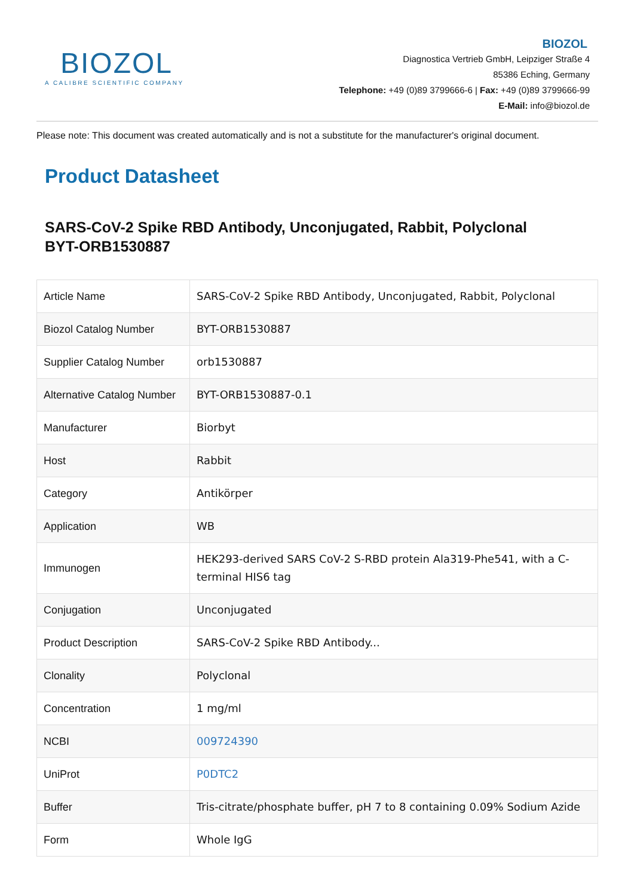BIOZOL
A CALIBRE SCIENTIFIC COMPANY
BIOZOL
Diagnostica Vertrieb GmbH, Leipziger Straße 4
85386 Eching, Germany
Telephone: +49 (0)89 3799666-6 | Fax: +49 (0)89 3799666-99
E-Mail: info@biozol.de
Please note: This document was created automatically and is not a substitute for the manufacturer's original document.
Product Datasheet
SARS-CoV-2 Spike RBD Antibody, Unconjugated, Rabbit, Polyclonal
BYT-ORB1530887
| Article Name | SARS-CoV-2 Spike RBD Antibody, Unconjugated, Rabbit, Polyclonal |
| Biozol Catalog Number | BYT-ORB1530887 |
| Supplier Catalog Number | orb1530887 |
| Alternative Catalog Number | BYT-ORB1530887-0.1 |
| Manufacturer | Biorbyt |
| Host | Rabbit |
| Category | Antikörper |
| Application | WB |
| Immunogen | HEK293-derived SARS CoV-2 S-RBD protein Ala319-Phe541, with a C-terminal HIS6 tag |
| Conjugation | Unconjugated |
| Product Description | SARS-CoV-2 Spike RBD Antibody... |
| Clonality | Polyclonal |
| Concentration | 1 mg/ml |
| NCBI | 009724390 |
| UniProt | P0DTC2 |
| Buffer | Tris-citrate/phosphate buffer, pH 7 to 8 containing 0.09% Sodium Azide |
| Form | Whole IgG |